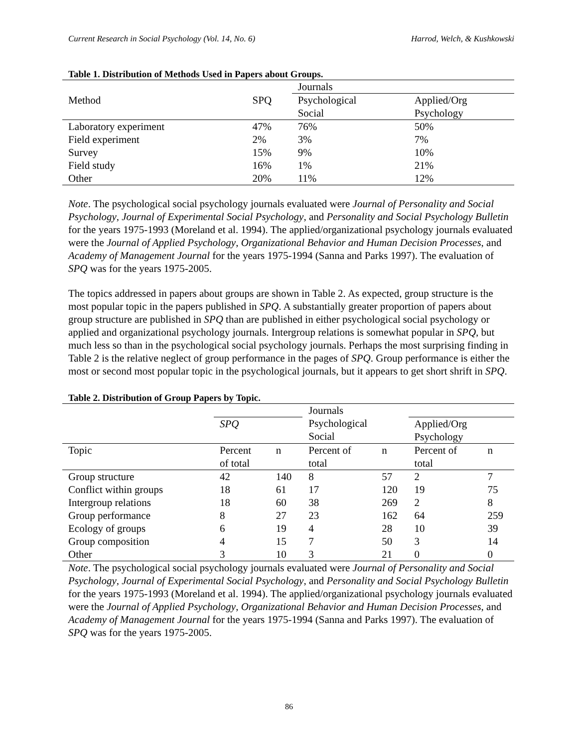Current Research in Social Psychology (Vol. 14, No. 6) Harrod, Welch, & Kushkowski
Table 1. Distribution of Methods Used in Papers about Groups.
| | | Journals | |
| Method | SPQ | Psychological Social | Applied/Org Psychology |
| Laboratory experiment | 47% | 76% | 50% |
| Field experiment | 2% | 3% | 7% |
| Survey | 15% | 9% | 10% |
| Field study | 16% | 1% | 21% |
| Other | 20% | 11% | 12% |
Note. The psychological social psychology journals evaluated were Journal of Personality and Social Psychology, Journal of Experimental Social Psychology, and Personality and Social Psychology Bulletin for the years 1975-1993 (Moreland et al. 1994). The applied/organizational psychology journals evaluated were the Journal of Applied Psychology, Organizational Behavior and Human Decision Processes, and Academy of Management Journal for the years 1975-1994 (Sanna and Parks 1997). The evaluation of SPQ was for the years 1975-2005.
The topics addressed in papers about groups are shown in Table 2. As expected, group structure is the most popular topic in the papers published in SPQ. A substantially greater proportion of papers about group structure are published in SPQ than are published in either psychological social psychology or applied and organizational psychology journals. Intergroup relations is somewhat popular in SPQ, but much less so than in the psychological social psychology journals. Perhaps the most surprising finding in Table 2 is the relative neglect of group performance in the pages of SPQ. Group performance is either the most or second most popular topic in the psychological journals, but it appears to get short shrift in SPQ.
Table 2. Distribution of Group Papers by Topic.
| | | | Journals | | | |
| | SPQ | | Psychological Social | | Applied/Org Psychology | |
| Topic | Percent of total | n | Percent of total | n | Percent of total | n |
| Group structure | 42 | 140 | 8 | 57 | 2 | 7 |
| Conflict within groups | 18 | 61 | 17 | 120 | 19 | 75 |
| Intergroup relations | 18 | 60 | 38 | 269 | 2 | 8 |
| Group performance | 8 | 27 | 23 | 162 | 64 | 259 |
| Ecology of groups | 6 | 19 | 4 | 28 | 10 | 39 |
| Group composition | 4 | 15 | 7 | 50 | 3 | 14 |
| Other | 3 | 10 | 3 | 21 | 0 | 0 |
Note. The psychological social psychology journals evaluated were Journal of Personality and Social Psychology, Journal of Experimental Social Psychology, and Personality and Social Psychology Bulletin for the years 1975-1993 (Moreland et al. 1994). The applied/organizational psychology journals evaluated were the Journal of Applied Psychology, Organizational Behavior and Human Decision Processes, and Academy of Management Journal for the years 1975-1994 (Sanna and Parks 1997). The evaluation of SPQ was for the years 1975-2005.
86